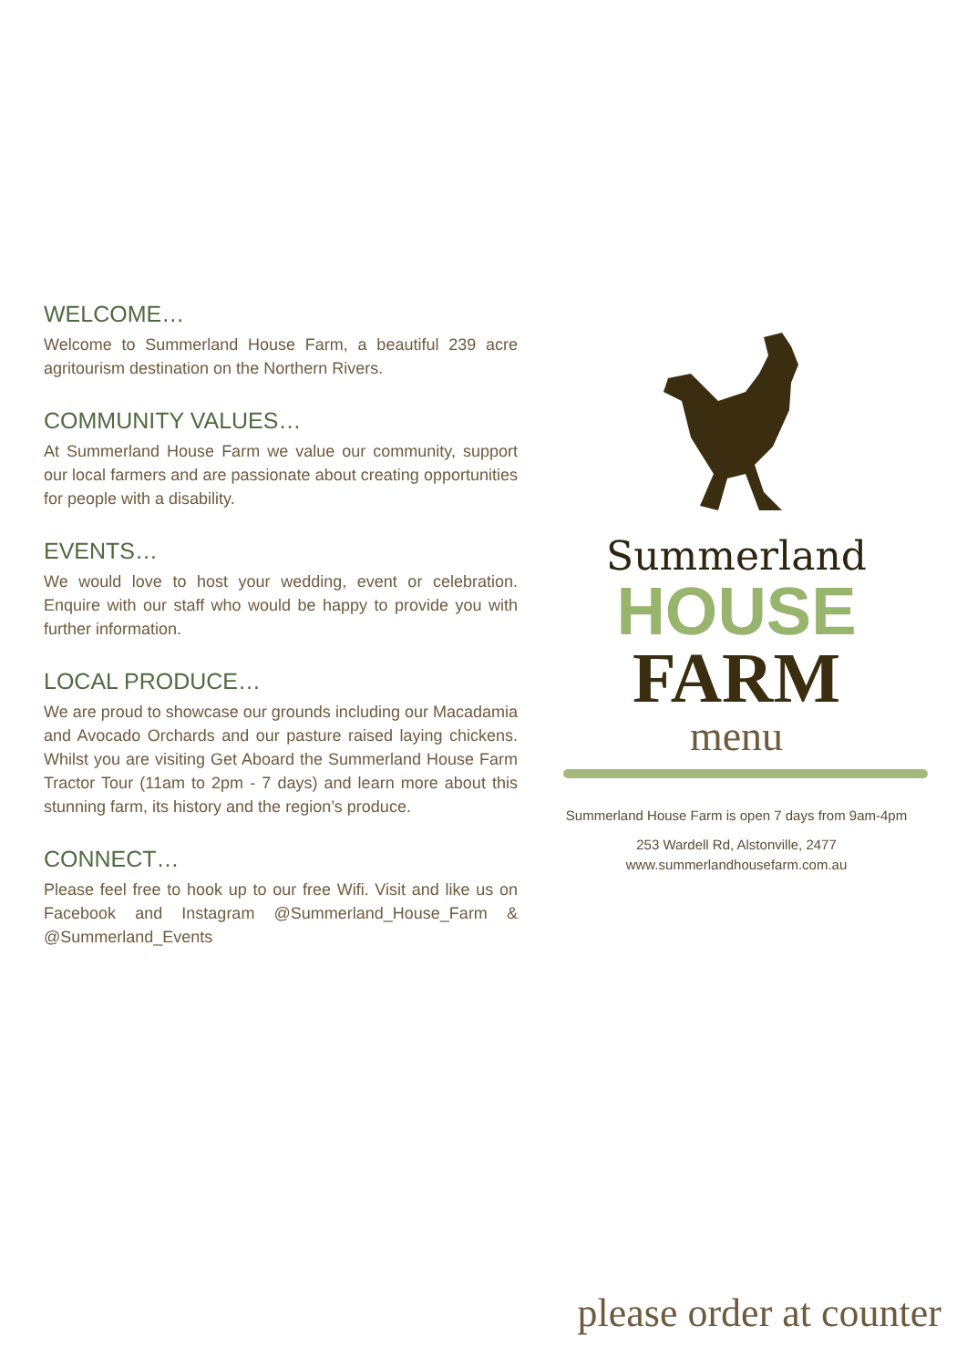WELCOME…
Welcome to Summerland House Farm, a beautiful 239 acre agritourism destination on the Northern Rivers.
COMMUNITY VALUES…
At Summerland House Farm we value our community, support our local farmers and are passionate about creating opportunities for people with a disability.
EVENTS…
We would love to host your wedding, event or celebration. Enquire with our staff who would be happy to provide you with further information.
LOCAL PRODUCE…
We are proud to showcase our grounds including our Macadamia and Avocado Orchards and our pasture raised laying chickens. Whilst you are visiting Get Aboard the Summerland House Farm Tractor Tour (11am to 2pm - 7 days) and learn more about this stunning farm, its history and the region’s produce.
CONNECT…
Please feel free to hook up to our free Wifi. Visit and like us on Facebook and Instagram @Summerland_House_Farm & @Summerland_Events
Summerland
HOUSE
FARM
menu
Summerland House Farm is open 7 days from 9am-4pm
253 Wardell Rd, Alstonville, 2477
www.summerlandhousefarm.com.au
please order at counter